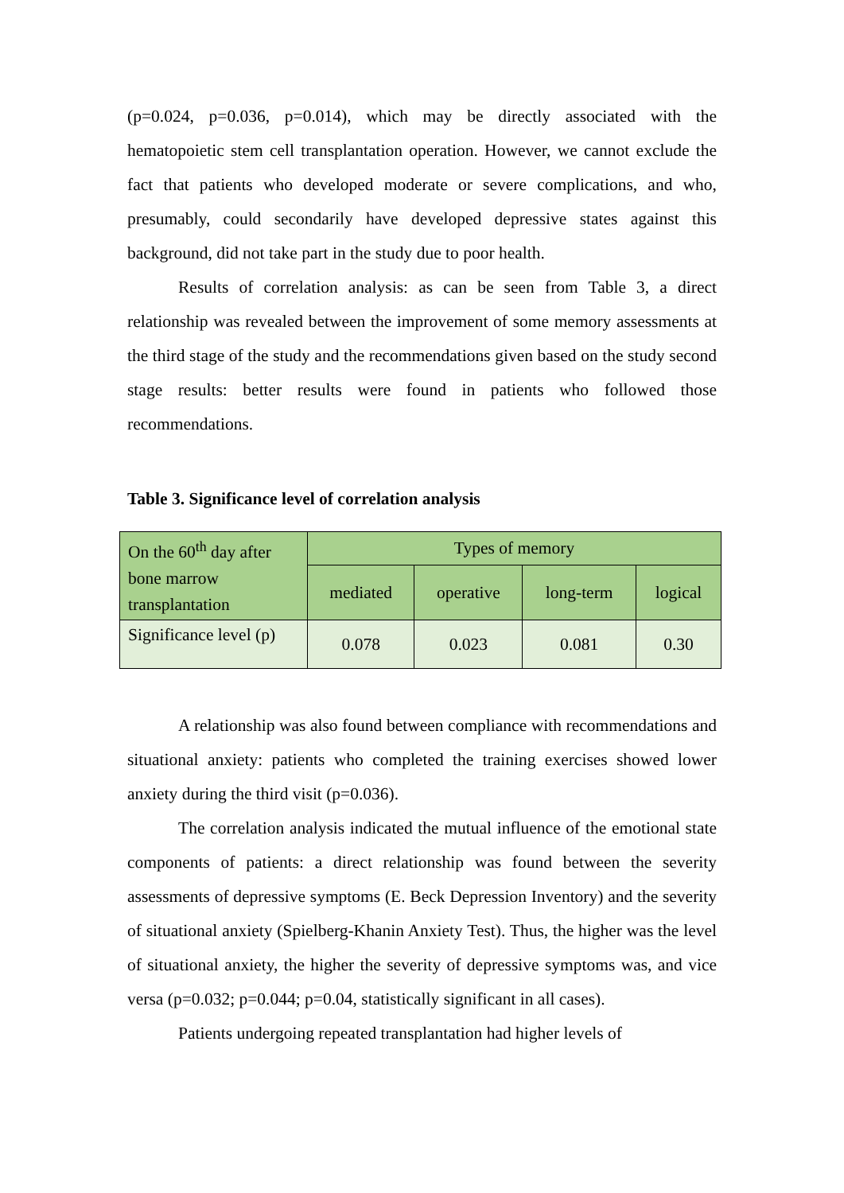(p=0.024, p=0.036, p=0.014), which may be directly associated with the hematopoietic stem cell transplantation operation. However, we cannot exclude the fact that patients who developed moderate or severe complications, and who, presumably, could secondarily have developed depressive states against this background, did not take part in the study due to poor health.
Results of correlation analysis: as can be seen from Table 3, a direct relationship was revealed between the improvement of some memory assessments at the third stage of the study and the recommendations given based on the study second stage results: better results were found in patients who followed those recommendations.
Table 3. Significance level of correlation analysis
| On the 60<sup>th</sup> day after bone marrow transplantation | Types of memory | | | |
| | mediated | operative | long-term | logical |
| Significance level (p) | 0.078 | 0.023 | 0.081 | 0.30 |
A relationship was also found between compliance with recommendations and situational anxiety: patients who completed the training exercises showed lower anxiety during the third visit (p=0.036).
The correlation analysis indicated the mutual influence of the emotional state components of patients: a direct relationship was found between the severity assessments of depressive symptoms (E. Beck Depression Inventory) and the severity of situational anxiety (Spielberg-Khanin Anxiety Test). Thus, the higher was the level of situational anxiety, the higher the severity of depressive symptoms was, and vice versa (p=0.032; p=0.044; p=0.04, statistically significant in all cases).
Patients undergoing repeated transplantation had higher levels of